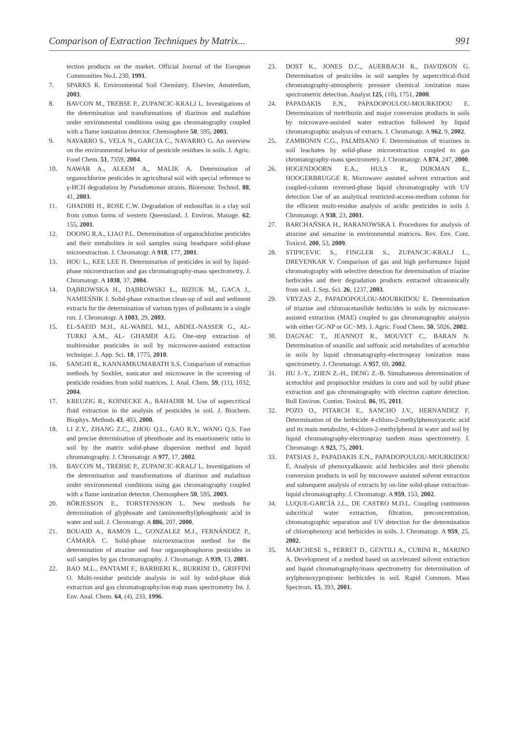Comparison of Extraction Techniques by Matrix... 991
tection products on the market. Official Journal of the European Communities No.L 230, 1991.
7. SPARKS R. Environmental Soil Chemistry. Elsevier, Amsterdam, 2003.
8. BAVCON M., TREBSE P., ZUPANCIC-KRALJ L. Investigations of the determination and transformations of diazinon and malathion under environmental conditions using gas chromatography coupled with a flame ionization detector. Chemosphere 50, 595, 2003.
9. NAVARRO S., VELA N., GARCIA C., NAVARRO G. An overview on the environmental behavior of pesticide residues in soils. J. Agric. Food Chem. 51, 7359, 2004.
10. NAWAB A., ALEEM A., MALIK A. Determination of organochlorine pesticides in agricultural soil with special reference to γ-HCH degradation by Pseudomonas strains. Bioresour. Technol. 88, 41, 2003.
11. GHADIRI H., ROSE C.W. Degradation of endosulfan in a clay soil from cotton farms of western Queensland. J. Environ. Manage. 62, 155, 2001.
12. DOONG R.A., LIAO P.L. Determination of organochlorine pesticides and their metabolites in soil samples using headspace solid-phase microextraction. J. Chromatogr. A 918, 177, 2001.
13. HOU L., KEE LEE H. Determination of pesticides in soil by liquid-phase microextraction and gas chromatography-mass spectrometry. J. Chromatogr. A 1038, 37, 2004.
14. DĄBROWSKA H., DĄBROWSKI Ł., BIZIUK M., GACA J., NAMIEŚNIK J. Solid-phase extraction clean-up of soil and sediment extracts for the determination of various types of pollutants in a single run. J. Chromatogr. A 1003, 29, 2003.
15. EL-SAEID M.H., AL-WABEL M.I., ABDEL-NASSER G., AL-TURKI A.M., AL- GHAMDI A.G. One-step extraction of multiresidue pesticides in soil by microwave-assisted extraction technique. J. App. Sci. 10, 1775, 2010.
16. SANGHI R., KANNAMKUMARATH S.S. Comparison of extraction methods by Soxhlet, sonicator and microwave in the screening of pesticide residues from solid matrices. J. Anal. Chem. 59, (11), 1032, 2004.
17. KREUZIG R., KOINECKE A., BAHADIR M. Use of supercritical fluid extraction in the analysis of pesticides in soil. J. Biochem. Biophys. Methods 43, 403, 2000.
18. LI Z.Y., ZHANG Z.C., ZHOU Q.L., GAO R.Y., WANG Q.S. Fast and precise determination of phenthoate and its enantiomeric ratio in soil by the matrix solid-phase dispersion method and liquid chromatography. J. Chromatogr. A 977, 17, 2002.
19. BAVCON M., TREBSE P., ZUPANCIC-KRALJ L. Investigations of the determination and transformations of diazinon and malathion under environmental conditions using gas chromatography coupled with a flame ionization detector. Chemosphere 50, 595, 2003.
20. BÖRJESSON E., TORSTENSSON L. New methods for determination of glyphosate and (aminomethyl)phosphonic acid in water and soil. J. Chromatogr. A 886, 207, 2000.
21. BOUAID A., RAMOS L., GONZALEZ M.J., FERNÁNDEZ P., CÁMARA C. Solid-phase microextraction method for the determination of atrazine and four organophosphorus pesticides in soil samples by gas chromatography. J. Chromatogr. A 939, 13, 2001.
22. BAO M.L., PANTAMI F., BARBIERI K., BURRINI D., GRIFFINI O. Multi-residue pesticide analysis in soil by solid-phase disk extraction and gas chromatography/ion-trap mass spectrometry Int. J. Env. Anal. Chem. 64, (4), 233, 1996.
23. DOST K., JONES D.C., AUERBACH R., DAVIDSON G. Determination of pesticides in soil samples by supercritical-fluid chromatography-atmospheric pressure chemical ionization mass spectrometric detection. Analyst 125, (10), 1751, 2000.
24. PAPADAKIS E.N., PAPADOPOULOU-MOURKIDOU E. Determination of metribuzin and major conversion products in soils by microwave-assisted water extraction followed by liquid chromatographic analysis of extracts. J. Chromatogr. A 962, 9, 2002.
25. ZAMBONIN C.G., PALMISANO F. Determination of triazines in soil leachates by solid-phase microextraction coupled to gas chromatography-mass spectrometry. J. Chromatogr. A 874, 247, 2000.
26. HOGENDOORN E.A., HULS R., DIJKMAN E., HOOGERBRUGGE R. Microwave assisted solvent extraction and coupled-column reversed-phase liquid chromatography with UV detection Use of an analytical restricted-access-medium column for the efficient multi-residue analysis of acidic pesticides in soils J. Chromatogr. A 938, 23, 2001.
27. BARCHAŃSKA H., BARANOWSKA I. Procedures for analysis of atrazine and simazine in environmental matrices. Rev. Env. Cont. Toxicol. 200, 53, 2009.
28. STIPICEVIC S., FINGLER S., ZUPANCIC-KRALJ L., DREVENKAR V. Comparison of gas and high performance liquid chromatography with selective detection for determination of triazine herbicides and their degradation products extracted ultrasonically from soil. J. Sep. Sci. 26, 1237, 2003.
29. VRYZAS Z., PAPADOPOULOU-MOURKIDOU E. Determination of triazine and chloroacetanilide herbicides in soils by microwave-assisted extraction (MAE) coupled to gas chromatographic analysis with either GC-NP or GC−MS. J. Agric. Food Chem. 50, 5026, 2002.
30. DAGNAC T., JEANNOT R., MOUVET C., BARAN N. Determination of oxanilic and sulfonic acid metabolites of acetochlor in soils by liquid chromatography-electrospray ionization mass spectrometry. J. Chromatogr. A 957, 69, 2002.
31. HU J.-Y., ZHEN Z.-H., DENG Z.-B. Simultaneous determination of acetochlor and propisochlor residues in corn and soil by solid phase extraction and gas chromatography with electron capture detection. Bull Environ. Contim. Toxicol. 86, 95, 2011.
32. POZO O., PITARCH E., SANCHO J.V., HERNANDEZ F. Determination of the herbicide 4-chloro-2-methylphenoxyacetic acid and its main metabolite, 4-chloro-2-methylphenol in water and soil by liquid chromatography-electrospray tandem mass spectrometry. J. Chromatogr. A 923, 75, 2001.
33. PATSIAS J., PAPADAKIS E.N., PAPADOPOULOU-MOURKIDOU E. Analysis of phenoxyalkanoic acid herbicides and their phenolic conversion products in soil by microwave assisted solvent extraction and subsequent analysis of extracts by on-line solid-phase extraction-liquid chromatography. J. Chromatogr. A 959, 153, 2002.
34. LUQUE-GARCÍA J.L., DE CASTRO M.D.L. Coupling continuous subcritical water extraction, filtration, preconcentration, chromatographic separation and UV detection for the determination of chlorophenoxy acid herbicides in soils. J. Chromatogr. A 959, 25, 2002.
35. MARCHESE S., PERRET D., GENTILI A., CURINI R., MARINO A. Development of a method based on accelerated solvent extraction and liquid chromatography/mass spectrometry for determination of arylphenoxypropionic herbicides in soil. Rapid Commun. Mass Spectrom. 15, 393, 2001.